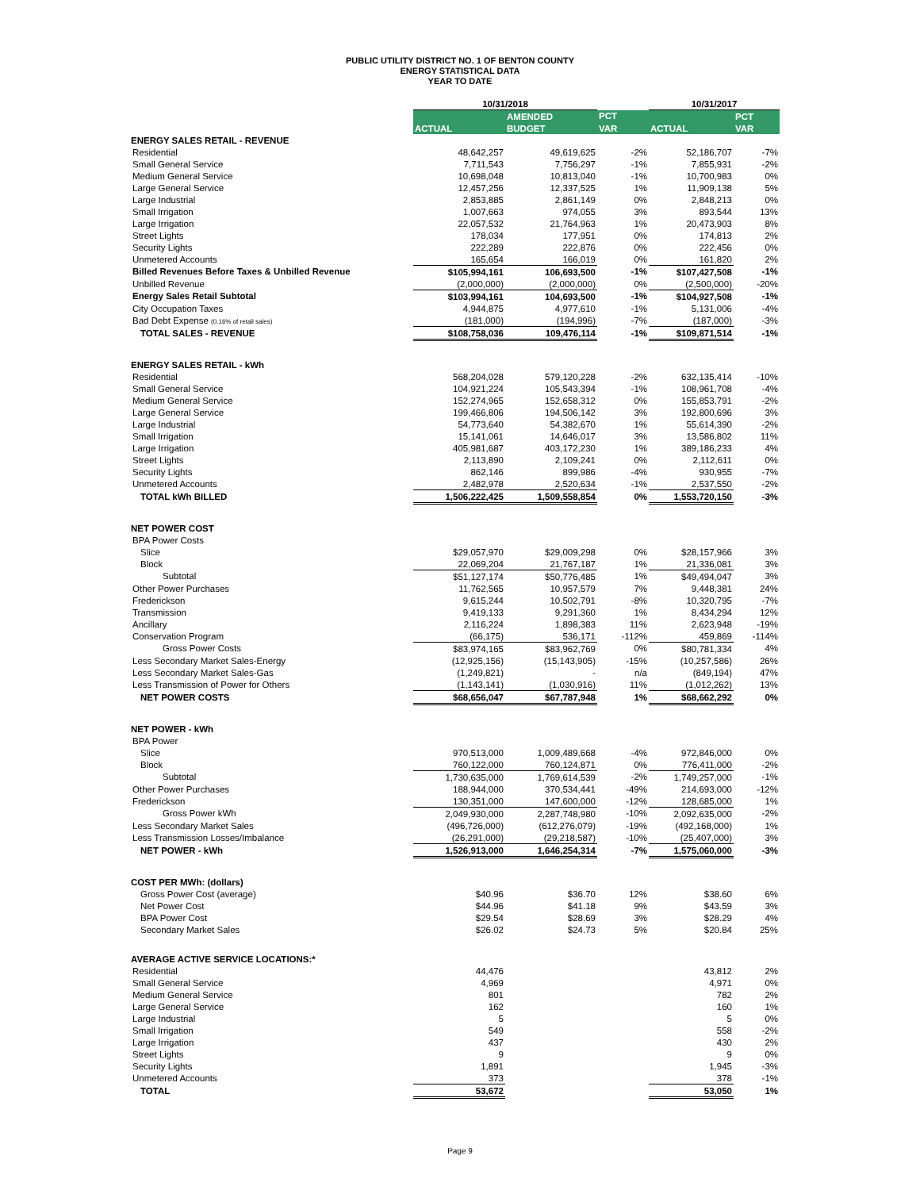PUBLIC UTILITY DISTRICT NO. 1 OF BENTON COUNTY
ENERGY STATISTICAL DATA
YEAR TO DATE
| | 10/31/2018 | | | 10/31/2017 | |
| | | AMENDED | PCT | | PCT |
| | ACTUAL | BUDGET | VAR | ACTUAL | VAR |
| ENERGY SALES RETAIL - REVENUE | | | | | |
| Residential | 48,642,257 | 49,619,625 | -2% | 52,186,707 | -7% |
| Small General Service | 7,711,543 | 7,756,297 | -1% | 7,855,931 | -2% |
| Medium General Service | 10,698,048 | 10,813,040 | -1% | 10,700,983 | 0% |
| Large General Service | 12,457,256 | 12,337,525 | 1% | 11,909,138 | 5% |
| Large Industrial | 2,853,885 | 2,861,149 | 0% | 2,848,213 | 0% |
| Small Irrigation | 1,007,663 | 974,055 | 3% | 893,544 | 13% |
| Large Irrigation | 22,057,532 | 21,764,963 | 1% | 20,473,903 | 8% |
| Street Lights | 178,034 | 177,951 | 0% | 174,813 | 2% |
| Security Lights | 222,289 | 222,876 | 0% | 222,456 | 0% |
| Unmetered Accounts | 165,654 | 166,019 | 0% | 161,820 | 2% |
| Billed Revenues Before Taxes & Unbilled Revenue | $105,994,161 | 106,693,500 | -1% | $107,427,508 | -1% |
| Unbilled Revenue | (2,000,000) | (2,000,000) | 0% | (2,500,000) | -20% |
| Energy Sales Retail Subtotal | $103,994,161 | 104,693,500 | -1% | $104,927,508 | -1% |
| City Occupation Taxes | 4,944,875 | 4,977,610 | -1% | 5,131,006 | -4% |
| Bad Debt Expense (0.16% of retail sales) | (181,000) | (194,996) | -7% | (187,000) | -3% |
| TOTAL SALES - REVENUE | $108,758,036 | 109,476,114 | -1% | $109,871,514 | -1% |
| ENERGY SALES RETAIL - kWh | | | | | |
| Residential | 568,204,028 | 579,120,228 | -2% | 632,135,414 | -10% |
| Small General Service | 104,921,224 | 105,543,394 | -1% | 108,961,708 | -4% |
| Medium General Service | 152,274,965 | 152,658,312 | 0% | 155,853,791 | -2% |
| Large General Service | 199,466,806 | 194,506,142 | 3% | 192,800,696 | 3% |
| Large Industrial | 54,773,640 | 54,382,670 | 1% | 55,614,390 | -2% |
| Small Irrigation | 15,141,061 | 14,646,017 | 3% | 13,586,802 | 11% |
| Large Irrigation | 405,981,687 | 403,172,230 | 1% | 389,186,233 | 4% |
| Street Lights | 2,113,890 | 2,109,241 | 0% | 2,112,611 | 0% |
| Security Lights | 862,146 | 899,986 | -4% | 930,955 | -7% |
| Unmetered Accounts | 2,482,978 | 2,520,634 | -1% | 2,537,550 | -2% |
| TOTAL kWh BILLED | 1,506,222,425 | 1,509,558,854 | 0% | 1,553,720,150 | -3% |
| NET POWER COST | | | | | |
| BPA Power Costs | | | | | |
| Slice | $29,057,970 | $29,009,298 | 0% | $28,157,966 | 3% |
| Block | 22,069,204 | 21,767,187 | 1% | 21,336,081 | 3% |
| Subtotal | $51,127,174 | $50,776,485 | 1% | $49,494,047 | 3% |
| Other Power Purchases | 11,762,565 | 10,957,579 | 7% | 9,448,381 | 24% |
| Frederickson | 9,615,244 | 10,502,791 | -8% | 10,320,795 | -7% |
| Transmission | 9,419,133 | 9,291,360 | 1% | 8,434,294 | 12% |
| Ancillary | 2,116,224 | 1,898,383 | 11% | 2,623,948 | -19% |
| Conservation Program | (66,175) | 536,171 | -112% | 459,869 | -114% |
| Gross Power Costs | $83,974,165 | $83,962,769 | 0% | $80,781,334 | 4% |
| Less Secondary Market Sales-Energy | (12,925,156) | (15,143,905) | -15% | (10,257,586) | 26% |
| Less Secondary Market Sales-Gas | (1,249,821) | - | n/a | (849,194) | 47% |
| Less Transmission of Power for Others | (1,143,141) | (1,030,916) | 11% | (1,012,262) | 13% |
| NET POWER COSTS | $68,656,047 | $67,787,948 | 1% | $68,662,292 | 0% |
| NET POWER - kWh | | | | | |
| BPA Power | | | | | |
| Slice | 970,513,000 | 1,009,489,668 | -4% | 972,846,000 | 0% |
| Block | 760,122,000 | 760,124,871 | 0% | 776,411,000 | -2% |
| Subtotal | 1,730,635,000 | 1,769,614,539 | -2% | 1,749,257,000 | -1% |
| Other Power Purchases | 188,944,000 | 370,534,441 | -49% | 214,693,000 | -12% |
| Frederickson | 130,351,000 | 147,600,000 | -12% | 128,685,000 | 1% |
| Gross Power kWh | 2,049,930,000 | 2,287,748,980 | -10% | 2,092,635,000 | -2% |
| Less Secondary Market Sales | (496,726,000) | (612,276,079) | -19% | (492,168,000) | 1% |
| Less Transmission Losses/Imbalance | (26,291,000) | (29,218,587) | -10% | (25,407,000) | 3% |
| NET POWER - kWh | 1,526,913,000 | 1,646,254,314 | -7% | 1,575,060,000 | -3% |
| COST PER MWh: (dollars) | | | | | |
| Gross Power Cost (average) | $40.96 | $36.70 | 12% | $38.60 | 6% |
| Net Power Cost | $44.96 | $41.18 | 9% | $43.59 | 3% |
| BPA Power Cost | $29.54 | $28.69 | 3% | $28.29 | 4% |
| Secondary Market Sales | $26.02 | $24.73 | 5% | $20.84 | 25% |
| AVERAGE ACTIVE SERVICE LOCATIONS:* | | | | | |
| Residential | 44,476 | | | 43,812 | 2% |
| Small General Service | 4,969 | | | 4,971 | 0% |
| Medium General Service | 801 | | | 782 | 2% |
| Large General Service | 162 | | | 160 | 1% |
| Large Industrial | 5 | | | 5 | 0% |
| Small Irrigation | 549 | | | 558 | -2% |
| Large Irrigation | 437 | | | 430 | 2% |
| Street Lights | 9 | | | 9 | 0% |
| Security Lights | 1,891 | | | 1,945 | -3% |
| Unmetered Accounts | 373 | | | 378 | -1% |
| TOTAL | 53,672 | | | 53,050 | 1% |
Page 9